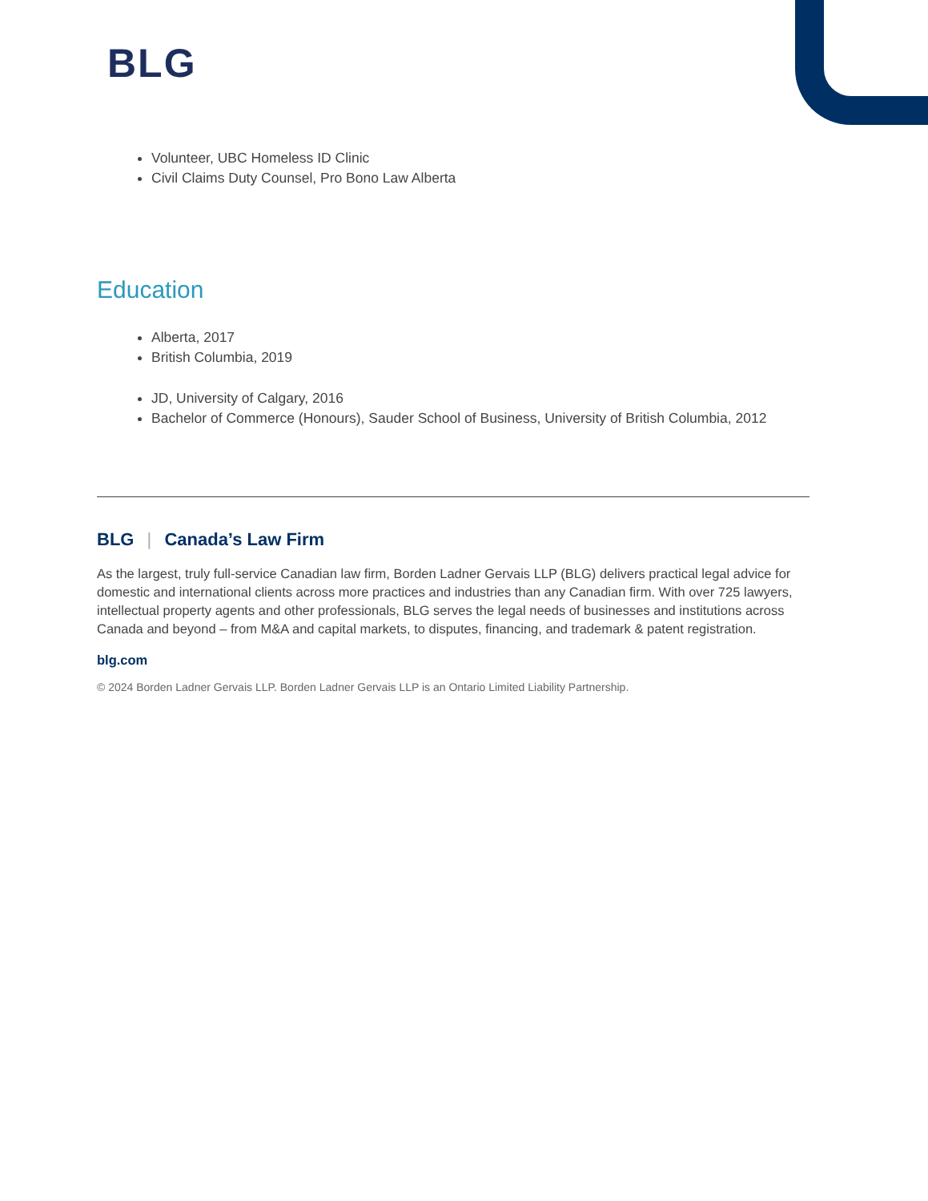BLG
Volunteer, UBC Homeless ID Clinic
Civil Claims Duty Counsel, Pro Bono Law Alberta
Education
Alberta, 2017
British Columbia, 2019
JD, University of Calgary, 2016
Bachelor of Commerce (Honours), Sauder School of Business, University of British Columbia, 2012
BLG | Canada’s Law Firm
As the largest, truly full-service Canadian law firm, Borden Ladner Gervais LLP (BLG) delivers practical legal advice for domestic and international clients across more practices and industries than any Canadian firm. With over 725 lawyers, intellectual property agents and other professionals, BLG serves the legal needs of businesses and institutions across Canada and beyond – from M&A and capital markets, to disputes, financing, and trademark & patent registration.
blg.com
© 2024 Borden Ladner Gervais LLP. Borden Ladner Gervais LLP is an Ontario Limited Liability Partnership.